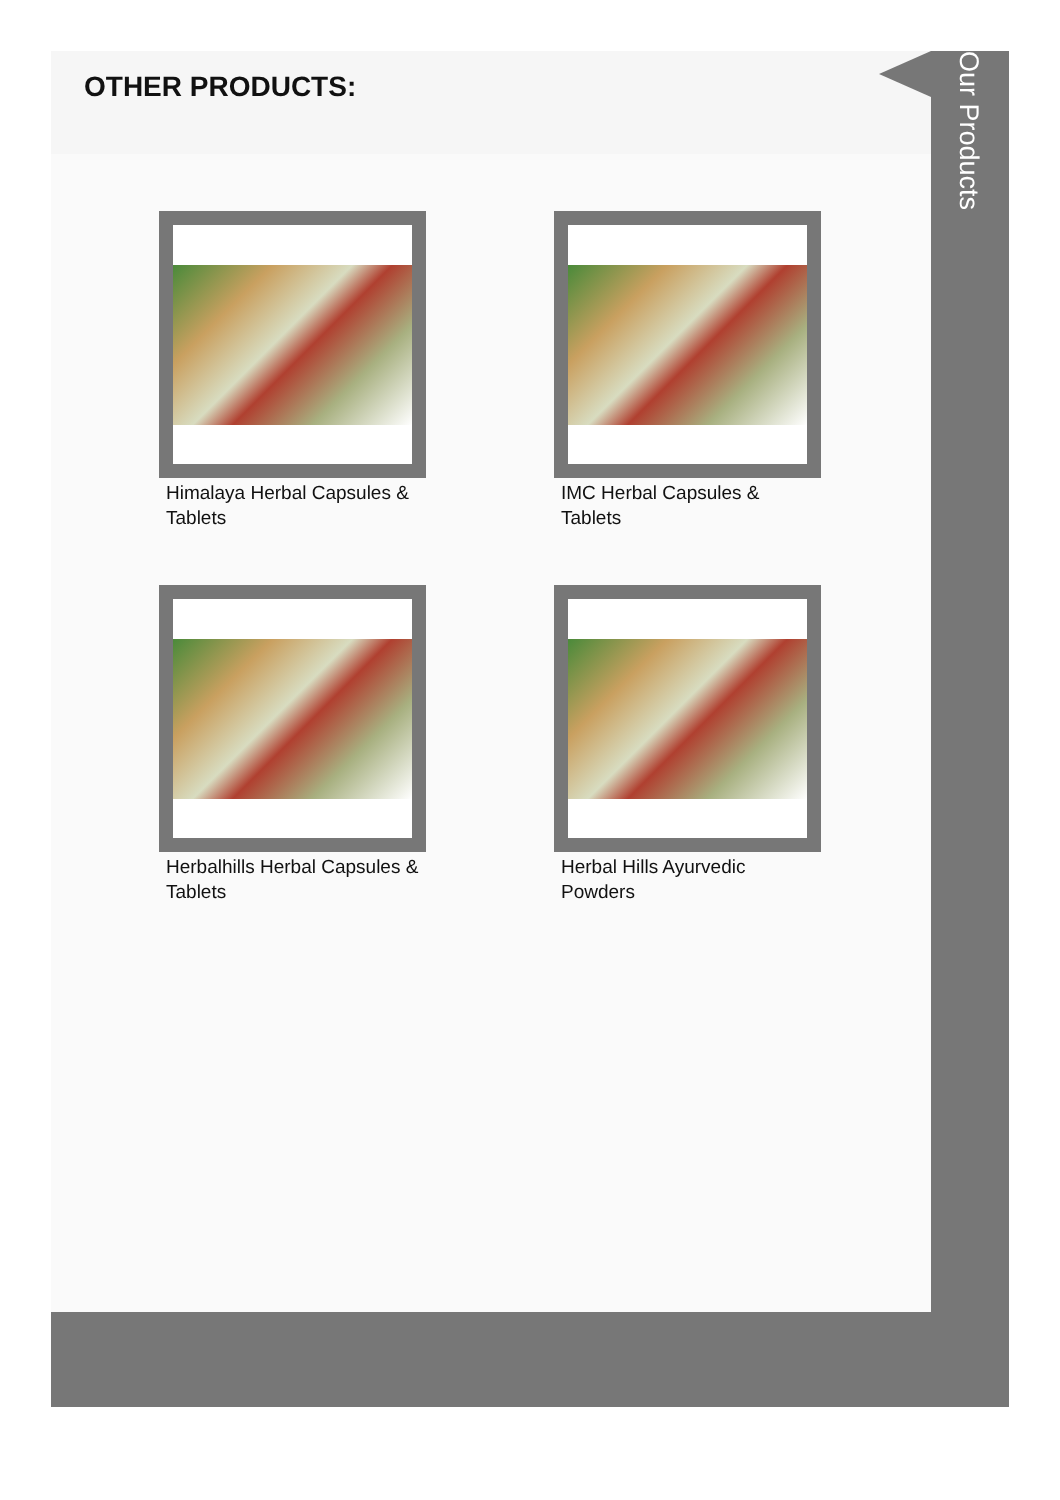OTHER PRODUCTS:
Himalaya Herbal Capsules & Tablets
IMC Herbal Capsules & Tablets
Herbalhills Herbal Capsules & Tablets
Herbal Hills Ayurvedic Powders
Our Products